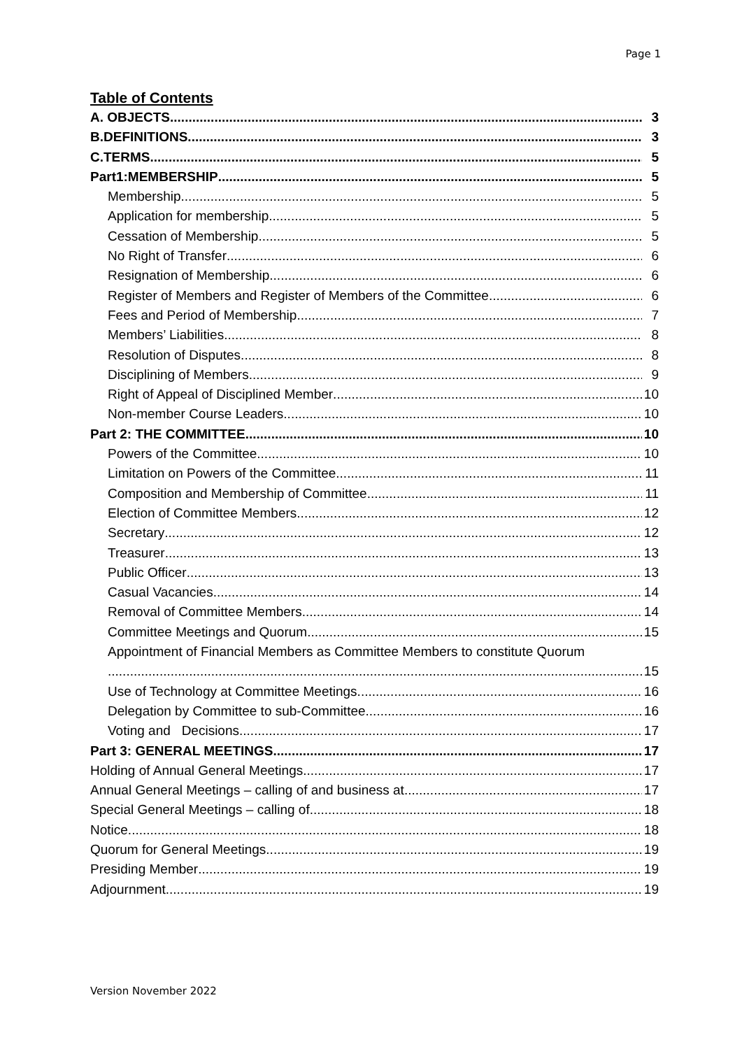Page 1
Table of Contents
A. OBJECTS 3
B.DEFINITIONS. 3
C.TERMS 5
Part1:MEMBERSHIP 5
Membership 5
Application for membership 5
Cessation of Membership 5
No Right of Transfer 6
Resignation of Membership 6
Register of Members and Register of Members of the Committee 6
Fees and Period of Membership 7
Members’ Liabilities 8
Resolution of Disputes 8
Disciplining of Members 9
Right of Appeal of Disciplined Member 10
Non-member Course Leaders 10
Part 2: THE COMMITTEE 10
Powers of the Committee 10
Limitation on Powers of the Committee 11
Composition and Membership of Committee 11
Election of Committee Members 12
Secretary 12
Treasurer 13
Public Officer 13
Casual Vacancies 14
Removal of Committee Members 14
Committee Meetings and Quorum 15
Appointment of Financial Members as Committee Members to constitute Quorum
15
Use of Technology at Committee Meetings 16
Delegation by Committee to sub-Committee 16
Voting and Decisions 17
Part 3: GENERAL MEETINGS 17
Holding of Annual General Meetings 17
Annual General Meetings – calling of and business at 17
Special General Meetings – calling of 18
Notice 18
Quorum for General Meetings 19
Presiding Member 19
Adjournment 19
Version November 2022